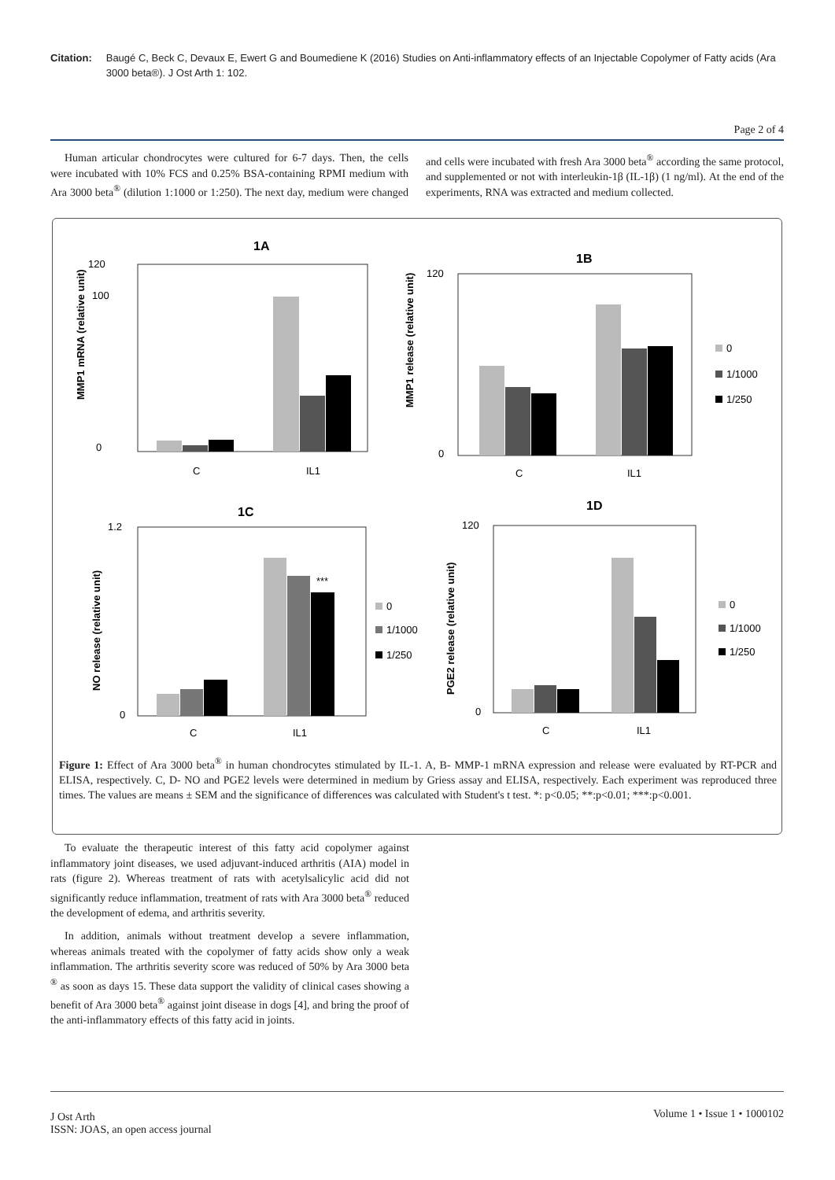Citation: Baugé C, Beck C, Devaux E, Ewert G and Boumediene K (2016) Studies on Anti-inflammatory effects of an Injectable Copolymer of Fatty acids (Ara 3000 beta®). J Ost Arth 1: 102.
Page 2 of 4
Human articular chondrocytes were cultured for 6-7 days. Then, the cells were incubated with 10% FCS and 0.25% BSA-containing RPMI medium with Ara 3000 beta<sup>®</sup> (dilution 1:1000 or 1:250). The next day, medium were changed and cells were incubated with fresh Ara 3000 beta<sup>®</sup> according the same protocol, and supplemented or not with interleukin-1β (IL-1β) (1 ng/ml). At the end of the experiments, RNA was extracted and medium collected.
1A
120
100
0
MMP1 mRNA (relative unit)
C
IL1
1B
120
0
MMP1 release (relative unit)
C
IL1
0
1/1000
1/250
1C
1.2
0
NO release (relative unit)
***
C
IL1
0
1/1000
1/250
1D
120
0
PGE2 release (relative unit)
C
IL1
0
1/1000
1/250
Figure 1: Effect of Ara 3000 beta<sup>®</sup> in human chondrocytes stimulated by IL-1. A, B- MMP-1 mRNA expression and release were evaluated by RT-PCR and ELISA, respectively. C, D- NO and PGE2 levels were determined in medium by Griess assay and ELISA, respectively. Each experiment was reproduced three times. The values are means ± SEM and the significance of differences was calculated with Student's t test. *: p<0.05; **:p<0.01; ***:p<0.001.
To evaluate the therapeutic interest of this fatty acid copolymer against inflammatory joint diseases, we used adjuvant-induced arthritis (AIA) model in rats (figure 2). Whereas treatment of rats with acetylsalicylic acid did not significantly reduce inflammation, treatment of rats with Ara 3000 beta<sup>®</sup> reduced the development of edema, and arthritis severity.
In addition, animals without treatment develop a severe inflammation, whereas animals treated with the copolymer of fatty acids show only a weak inflammation. The arthritis severity score was reduced of 50% by Ara 3000 beta <sup>®</sup> as soon as days 15. These data support the validity of clinical cases showing a benefit of Ara 3000 beta<sup>®</sup> against joint disease in dogs [4], and bring the proof of the anti-inflammatory effects of this fatty acid in joints.
J Ost Arth
ISSN: JOAS, an open access journal
Volume 1 • Issue 1 • 1000102